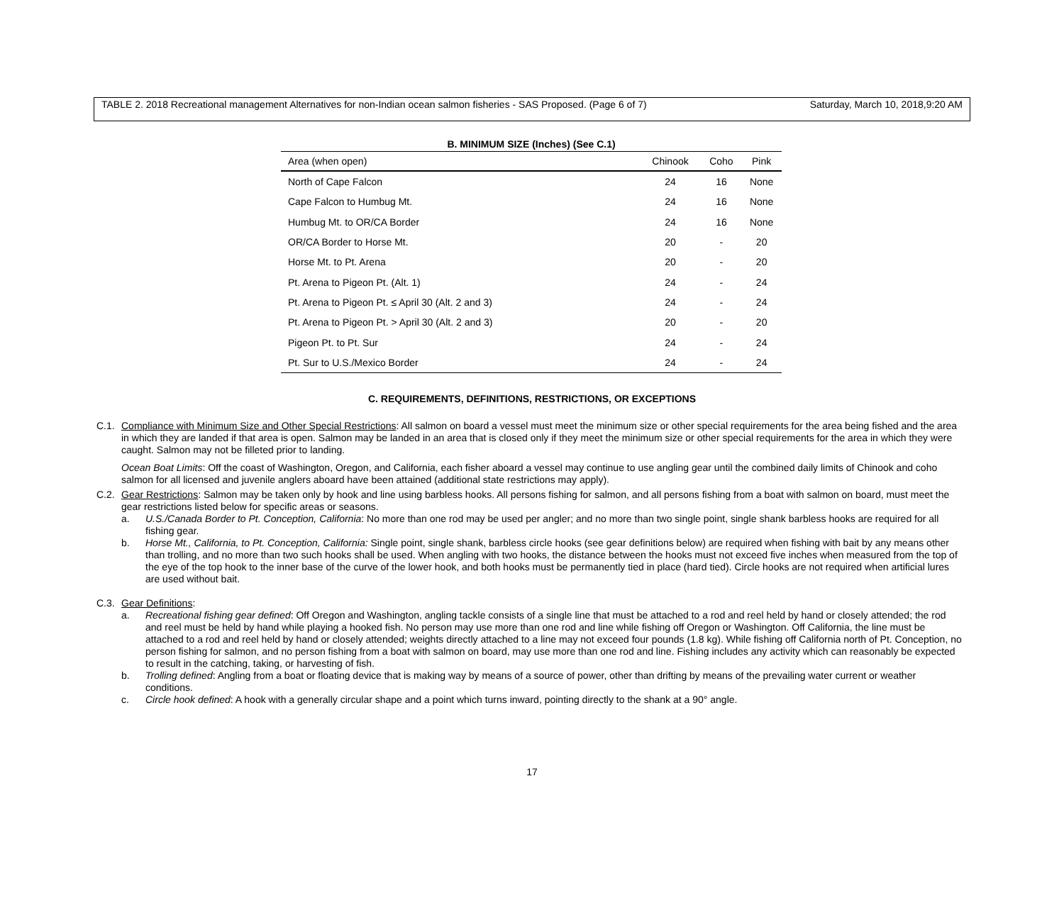TABLE 2. 2018 Recreational management Alternatives for non-Indian ocean salmon fisheries - SAS Proposed. (Page 6 of 7) Saturday, March 10, 2018,9:20 AM
B. MINIMUM SIZE (Inches) (See C.1)
| Area (when open) | Chinook | Coho | Pink |
| --- | --- | --- | --- |
| North of Cape Falcon | 24 | 16 | None |
| Cape Falcon to Humbug Mt. | 24 | 16 | None |
| Humbug Mt. to OR/CA Border | 24 | 16 | None |
| OR/CA Border to Horse Mt. | 20 | - | 20 |
| Horse Mt. to Pt. Arena | 20 | - | 20 |
| Pt. Arena to Pigeon Pt. (Alt. 1) | 24 | - | 24 |
| Pt. Arena to Pigeon Pt. ≤ April 30 (Alt. 2 and 3) | 24 | - | 24 |
| Pt. Arena to Pigeon Pt. > April 30 (Alt. 2 and 3) | 20 | - | 20 |
| Pigeon Pt. to Pt. Sur | 24 | - | 24 |
| Pt. Sur to U.S./Mexico Border | 24 | - | 24 |
C. REQUIREMENTS, DEFINITIONS, RESTRICTIONS, OR EXCEPTIONS
C.1. Compliance with Minimum Size and Other Special Restrictions: All salmon on board a vessel must meet the minimum size or other special requirements for the area being fished and the area in which they are landed if that area is open. Salmon may be landed in an area that is closed only if they meet the minimum size or other special requirements for the area in which they were caught. Salmon may not be filleted prior to landing.
Ocean Boat Limits: Off the coast of Washington, Oregon, and California, each fisher aboard a vessel may continue to use angling gear until the combined daily limits of Chinook and coho salmon for all licensed and juvenile anglers aboard have been attained (additional state restrictions may apply).
C.2. Gear Restrictions: Salmon may be taken only by hook and line using barbless hooks. All persons fishing for salmon, and all persons fishing from a boat with salmon on board, must meet the gear restrictions listed below for specific areas or seasons.
a. U.S./Canada Border to Pt. Conception, California: No more than one rod may be used per angler; and no more than two single point, single shank barbless hooks are required for all fishing gear.
b. Horse Mt., California, to Pt. Conception, California: Single point, single shank, barbless circle hooks (see gear definitions below) are required when fishing with bait by any means other than trolling, and no more than two such hooks shall be used. When angling with two hooks, the distance between the hooks must not exceed five inches when measured from the top of the eye of the top hook to the inner base of the curve of the lower hook, and both hooks must be permanently tied in place (hard tied). Circle hooks are not required when artificial lures are used without bait.
C.3. Gear Definitions:
a. Recreational fishing gear defined: Off Oregon and Washington, angling tackle consists of a single line that must be attached to a rod and reel held by hand or closely attended; the rod and reel must be held by hand while playing a hooked fish. No person may use more than one rod and line while fishing off Oregon or Washington. Off California, the line must be attached to a rod and reel held by hand or closely attended; weights directly attached to a line may not exceed four pounds (1.8 kg). While fishing off California north of Pt. Conception, no person fishing for salmon, and no person fishing from a boat with salmon on board, may use more than one rod and line. Fishing includes any activity which can reasonably be expected to result in the catching, taking, or harvesting of fish.
b. Trolling defined: Angling from a boat or floating device that is making way by means of a source of power, other than drifting by means of the prevailing water current or weather conditions.
c. Circle hook defined: A hook with a generally circular shape and a point which turns inward, pointing directly to the shank at a 90° angle.
17